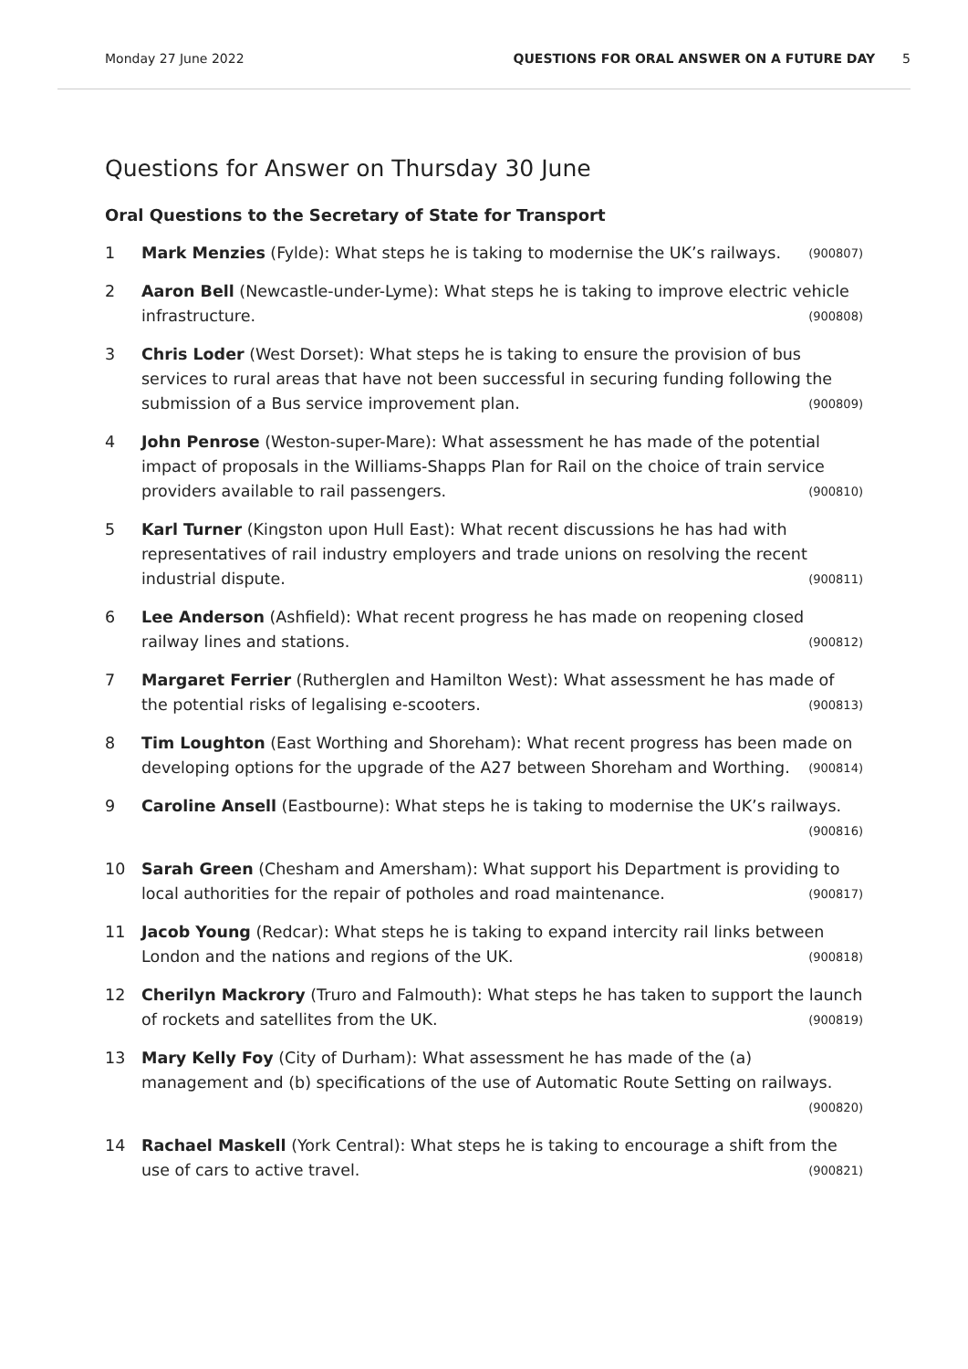Monday 27 June 2022 QUESTIONS FOR ORAL ANSWER ON A FUTURE DAY 5
Questions for Answer on Thursday 30 June
Oral Questions to the Secretary of State for Transport
1 Mark Menzies (Fylde): What steps he is taking to modernise the UK’s railways. (900807)
2 Aaron Bell (Newcastle-under-Lyme): What steps he is taking to improve electric vehicle infrastructure. (900808)
3 Chris Loder (West Dorset): What steps he is taking to ensure the provision of bus services to rural areas that have not been successful in securing funding following the submission of a Bus service improvement plan. (900809)
4 John Penrose (Weston-super-Mare): What assessment he has made of the potential impact of proposals in the Williams-Shapps Plan for Rail on the choice of train service providers available to rail passengers. (900810)
5 Karl Turner (Kingston upon Hull East): What recent discussions he has had with representatives of rail industry employers and trade unions on resolving the recent industrial dispute. (900811)
6 Lee Anderson (Ashfield): What recent progress he has made on reopening closed railway lines and stations. (900812)
7 Margaret Ferrier (Rutherglen and Hamilton West): What assessment he has made of the potential risks of legalising e-scooters. (900813)
8 Tim Loughton (East Worthing and Shoreham): What recent progress has been made on developing options for the upgrade of the A27 between Shoreham and Worthing. (900814)
9 Caroline Ansell (Eastbourne): What steps he is taking to modernise the UK’s railways. (900816)
10 Sarah Green (Chesham and Amersham): What support his Department is providing to local authorities for the repair of potholes and road maintenance. (900817)
11 Jacob Young (Redcar): What steps he is taking to expand intercity rail links between London and the nations and regions of the UK. (900818)
12 Cherilyn Mackrory (Truro and Falmouth): What steps he has taken to support the launch of rockets and satellites from the UK. (900819)
13 Mary Kelly Foy (City of Durham): What assessment he has made of the (a) management and (b) specifications of the use of Automatic Route Setting on railways. (900820)
14 Rachael Maskell (York Central): What steps he is taking to encourage a shift from the use of cars to active travel. (900821)